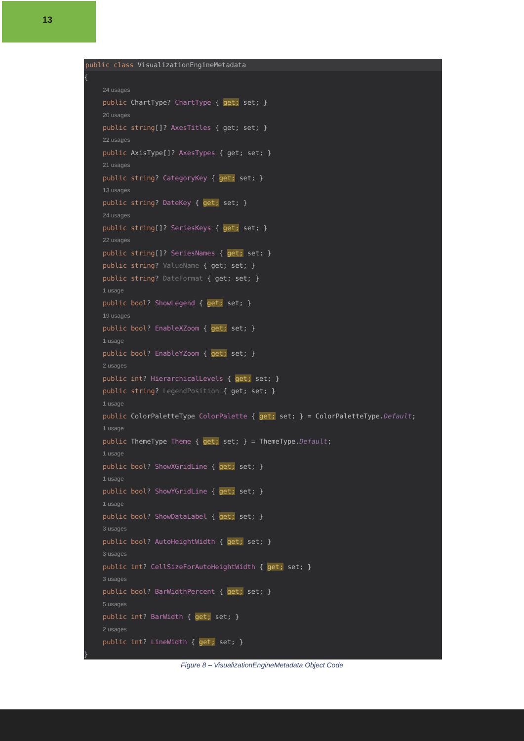13
public class VisualizationEngineMetadata
{
24 usages
public ChartType? ChartType { get; set; }
20 usages
public string[]? AxesTitles { get; set; }
22 usages
public AxisType[]? AxesTypes { get; set; }
21 usages
public string? CategoryKey { get; set; }
13 usages
public string? DateKey { get; set; }
24 usages
public string[]? SeriesKeys { get; set; }
22 usages
public string[]? SeriesNames { get; set; }
public string? ValueName { get; set; }
public string? DateFormat { get; set; }
1 usage
public bool? ShowLegend { get; set; }
19 usages
public bool? EnableXZoom { get; set; }
1 usage
public bool? EnableYZoom { get; set; }
2 usages
public int? HierarchicalLevels { get; set; }
public string? LegendPosition { get; set; }
1 usage
public ColorPaletteType ColorPalette { get; set; } = ColorPaletteType.Default;
1 usage
public ThemeType Theme { get; set; } = ThemeType.Default;
1 usage
public bool? ShowXGridLine { get; set; }
1 usage
public bool? ShowYGridLine { get; set; }
1 usage
public bool? ShowDataLabel { get; set; }
3 usages
public bool? AutoHeightWidth { get; set; }
3 usages
public int? CellSizeForAutoHeightWidth { get; set; }
3 usages
public bool? BarWidthPercent { get; set; }
5 usages
public int? BarWidth { get; set; }
2 usages
public int? LineWidth { get; set; }
}
Figure 8 – VisualizationEngineMetadata Object Code